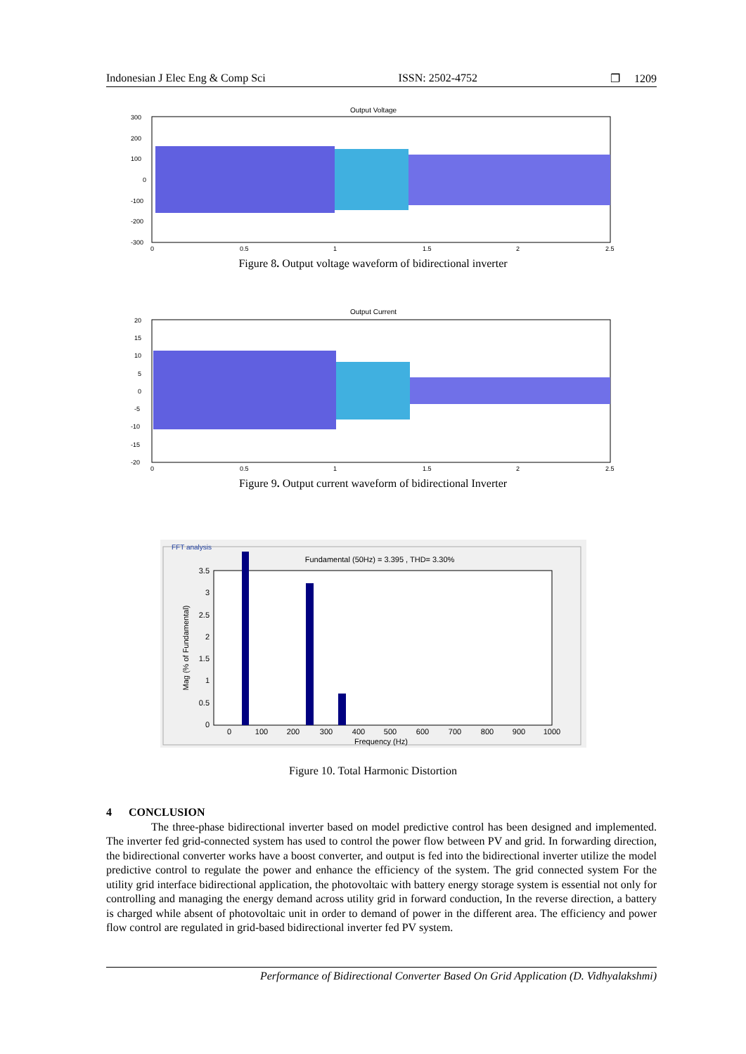Indonesian J Elec Eng & Comp Sci ISSN: 2502-4752 ❐ 1209
Output Voltage
300
200
100
0
-100
-200
-300
0
0.5
1
1.5
2
2.5
Figure 8. Output voltage waveform of bidirectional inverter
Output Current
20
15
10
5
0
-5
-10
-15
-20
0
0.5
1
1.5
2
2.5
Figure 9. Output current waveform of bidirectional Inverter
FFT analysis
Fundamental (50Hz) = 3.395 , THD= 3.30%
3.5
3
2.5
2
1.5
1
0.5
0
0
100
200
300
400
500
600
700
800
900
1000
Frequency (Hz)
Mag (% of Fundamental)
Figure 10. Total Harmonic Distortion
4 CONCLUSION
The three-phase bidirectional inverter based on model predictive control has been designed and implemented. The inverter fed grid-connected system has used to control the power flow between PV and grid. In forwarding direction, the bidirectional converter works have a boost converter, and output is fed into the bidirectional inverter utilize the model predictive control to regulate the power and enhance the efficiency of the system. The grid connected system For the utility grid interface bidirectional application, the photovoltaic with battery energy storage system is essential not only for controlling and managing the energy demand across utility grid in forward conduction, In the reverse direction, a battery is charged while absent of photovoltaic unit in order to demand of power in the different area. The efficiency and power flow control are regulated in grid-based bidirectional inverter fed PV system.
Performance of Bidirectional Converter Based On Grid Application (D. Vidhyalakshmi)